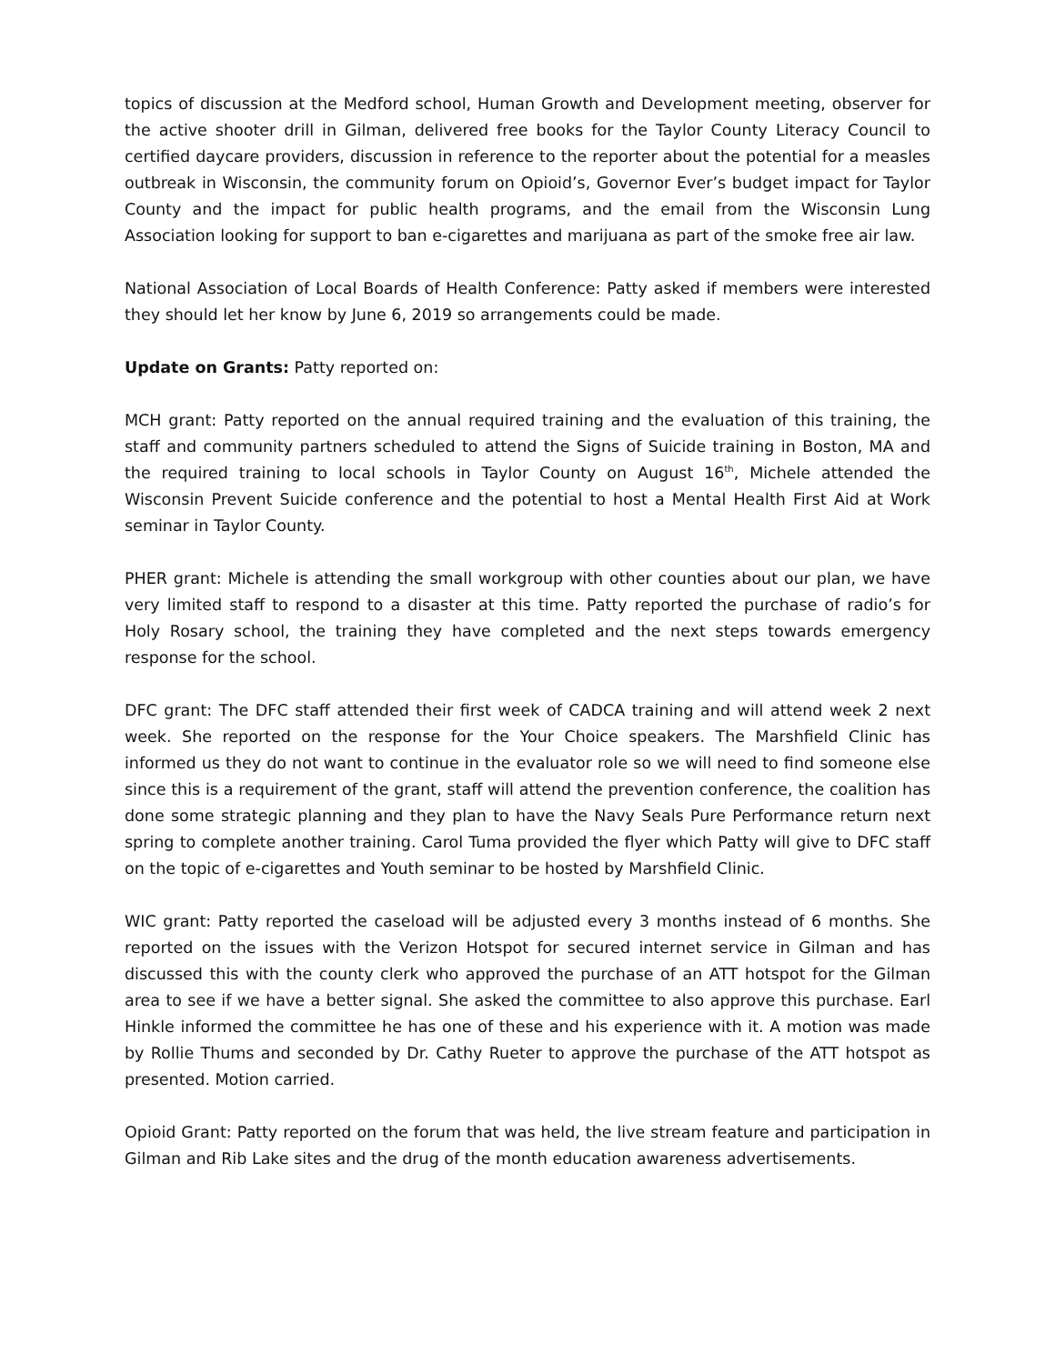topics of discussion at the Medford school, Human Growth and Development meeting, observer for the active shooter drill in Gilman, delivered free books for the Taylor County Literacy Council to certified daycare providers, discussion in reference to the reporter about the potential for a measles outbreak in Wisconsin, the community forum on Opioid’s, Governor Ever’s budget impact for Taylor County and the impact for public health programs, and the email from the Wisconsin Lung Association looking for support to ban e-cigarettes and marijuana as part of the smoke free air law.
National Association of Local Boards of Health Conference: Patty asked if members were interested they should let her know by June 6, 2019 so arrangements could be made.
Update on Grants: Patty reported on:
MCH grant: Patty reported on the annual required training and the evaluation of this training, the staff and community partners scheduled to attend the Signs of Suicide training in Boston, MA and the required training to local schools in Taylor County on August 16<sup>th</sup>, Michele attended the Wisconsin Prevent Suicide conference and the potential to host a Mental Health First Aid at Work seminar in Taylor County.
PHER grant: Michele is attending the small workgroup with other counties about our plan, we have very limited staff to respond to a disaster at this time. Patty reported the purchase of radio’s for Holy Rosary school, the training they have completed and the next steps towards emergency response for the school.
DFC grant: The DFC staff attended their first week of CADCA training and will attend week 2 next week. She reported on the response for the Your Choice speakers. The Marshfield Clinic has informed us they do not want to continue in the evaluator role so we will need to find someone else since this is a requirement of the grant, staff will attend the prevention conference, the coalition has done some strategic planning and they plan to have the Navy Seals Pure Performance return next spring to complete another training. Carol Tuma provided the flyer which Patty will give to DFC staff on the topic of e-cigarettes and Youth seminar to be hosted by Marshfield Clinic.
WIC grant: Patty reported the caseload will be adjusted every 3 months instead of 6 months. She reported on the issues with the Verizon Hotspot for secured internet service in Gilman and has discussed this with the county clerk who approved the purchase of an ATT hotspot for the Gilman area to see if we have a better signal. She asked the committee to also approve this purchase. Earl Hinkle informed the committee he has one of these and his experience with it. A motion was made by Rollie Thums and seconded by Dr. Cathy Rueter to approve the purchase of the ATT hotspot as presented. Motion carried.
Opioid Grant: Patty reported on the forum that was held, the live stream feature and participation in Gilman and Rib Lake sites and the drug of the month education awareness advertisements.